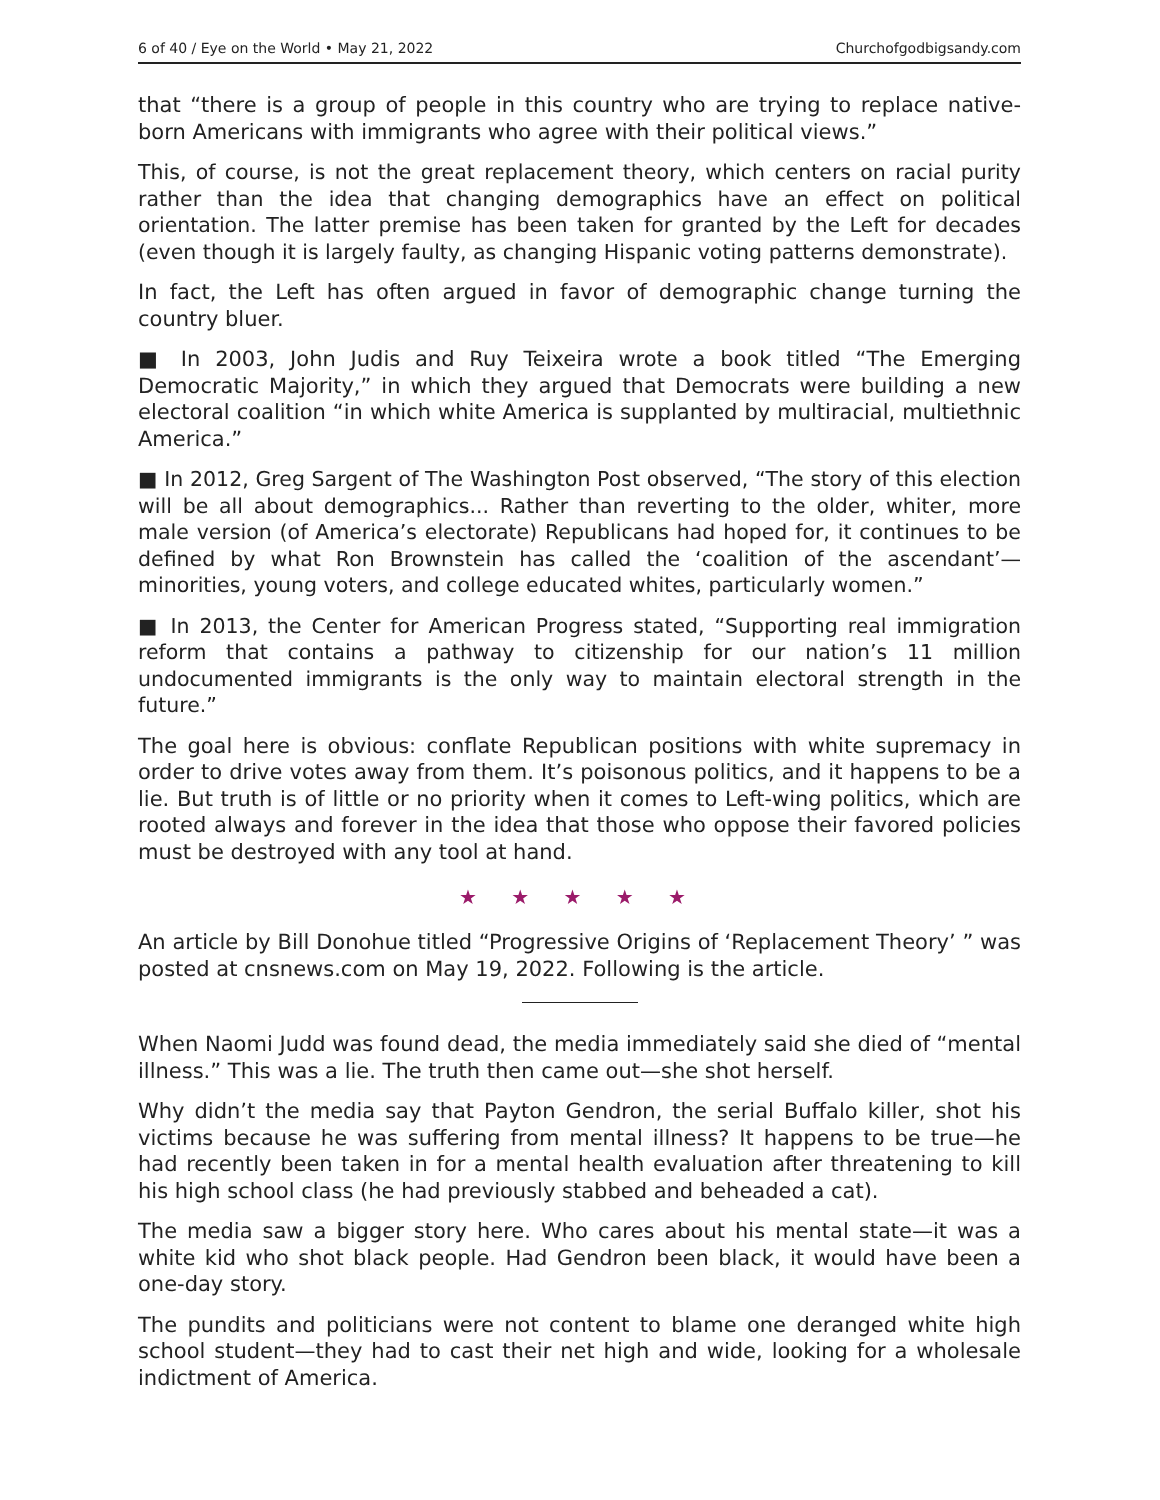6 of 40 / Eye on the World • May 21, 2022 Churchofgodbigsandy.com
that “there is a group of people in this country who are trying to replace native-born Americans with immigrants who agree with their political views.”
This, of course, is not the great replacement theory, which centers on racial purity rather than the idea that changing demographics have an effect on political orientation. The latter premise has been taken for granted by the Left for decades (even though it is largely faulty, as changing Hispanic voting patterns demonstrate).
In fact, the Left has often argued in favor of demographic change turning the country bluer.
■ In 2003, John Judis and Ruy Teixeira wrote a book titled “The Emerging Democratic Majority,” in which they argued that Democrats were building a new electoral coalition “in which white America is supplanted by multiracial, multiethnic America.”
■ In 2012, Greg Sargent of The Washington Post observed, “The story of this election will be all about demographics... Rather than reverting to the older, whiter, more male version (of America’s electorate) Republicans had hoped for, it continues to be defined by what Ron Brownstein has called the ‘coalition of the ascendant’—minorities, young voters, and college educated whites, particularly women.”
■ In 2013, the Center for American Progress stated, “Supporting real immigration reform that contains a pathway to citizenship for our nation’s 11 million undocumented immigrants is the only way to maintain electoral strength in the future.”
The goal here is obvious: conflate Republican positions with white supremacy in order to drive votes away from them. It’s poisonous politics, and it happens to be a lie. But truth is of little or no priority when it comes to Left-wing politics, which are rooted always and forever in the idea that those who oppose their favored policies must be destroyed with any tool at hand.
★ ★ ★ ★ ★
An article by Bill Donohue titled “Progressive Origins of ‘Replacement Theory’ ” was posted at cnsnews.com on May 19, 2022. Following is the article.
When Naomi Judd was found dead, the media immediately said she died of “mental illness.” This was a lie. The truth then came out—she shot herself.
Why didn’t the media say that Payton Gendron, the serial Buffalo killer, shot his victims because he was suffering from mental illness? It happens to be true—he had recently been taken in for a mental health evaluation after threatening to kill his high school class (he had previously stabbed and beheaded a cat).
The media saw a bigger story here. Who cares about his mental state—it was a white kid who shot black people. Had Gendron been black, it would have been a one-day story.
The pundits and politicians were not content to blame one deranged white high school student—they had to cast their net high and wide, looking for a wholesale indictment of America.